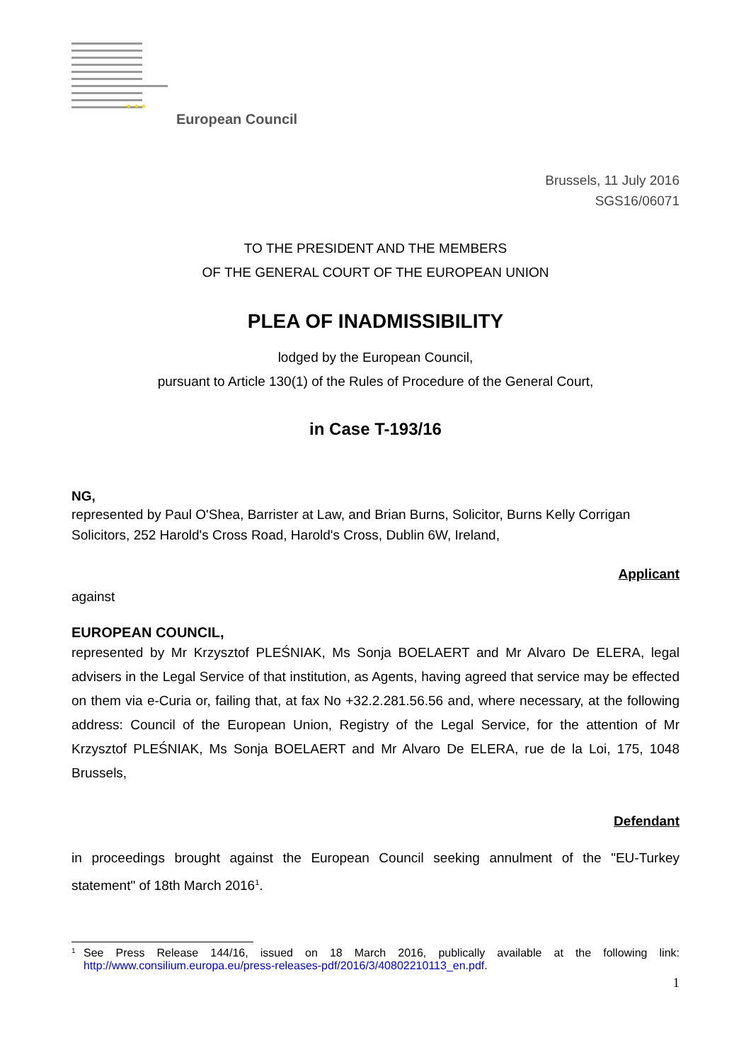★ ★ ★
European Council
Brussels, 11 July 2016
SGS16/06071
TO THE PRESIDENT AND THE MEMBERS
OF THE GENERAL COURT OF THE EUROPEAN UNION
PLEA OF INADMISSIBILITY
lodged by the European Council,
pursuant to Article 130(1) of the Rules of Procedure of the General Court,
in Case T-193/16
NG,
represented by Paul O'Shea, Barrister at Law, and Brian Burns, Solicitor, Burns Kelly Corrigan Solicitors, 252 Harold's Cross Road, Harold's Cross, Dublin 6W, Ireland,
Applicant
against
EUROPEAN COUNCIL,
represented by Mr Krzysztof PLEŚNIAK, Ms Sonja BOELAERT and Mr Alvaro De ELERA, legal advisers in the Legal Service of that institution, as Agents, having agreed that service may be effected on them via e-Curia or, failing that, at fax No +32.2.281.56.56 and, where necessary, at the following address: Council of the European Union, Registry of the Legal Service, for the attention of Mr Krzysztof PLEŚNIAK, Ms Sonja BOELAERT and Mr Alvaro De ELERA, rue de la Loi, 175, 1048 Brussels,
Defendant
in proceedings brought against the European Council seeking annulment of the "EU-Turkey statement" of 18th March 2016<sup>1</sup>.
<sup>1</sup> See Press Release 144/16, issued on 18 March 2016, publically available at the following link: http://www.consilium.europa.eu/press-releases-pdf/2016/3/40802210113_en.pdf.
1